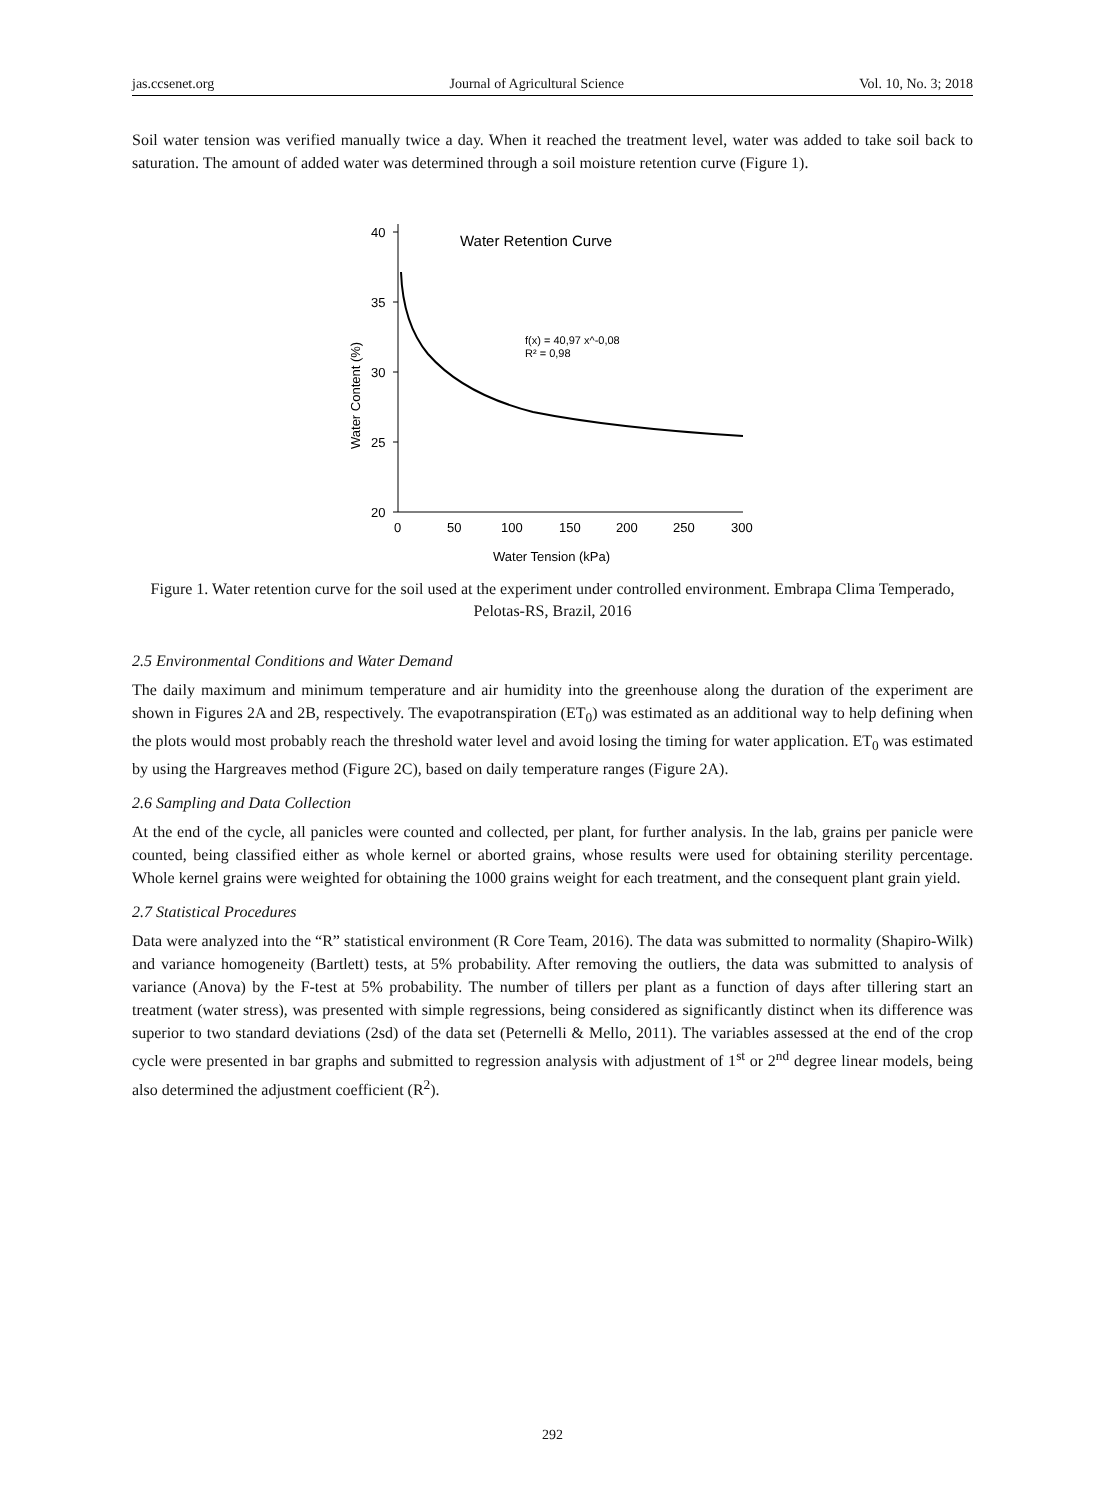jas.ccsenet.org Journal of Agricultural Science Vol. 10, No. 3; 2018
Soil water tension was verified manually twice a day. When it reached the treatment level, water was added to take soil back to saturation. The amount of added water was determined through a soil moisture retention curve (Figure 1).
40
35
30
25
20
0
50
100
150
200
250
300
Water Tension (kPa)
Water Content (%)
Water Retention Curve
f(x) = 40,97 x^-0,08
R² = 0,98
Figure 1. Water retention curve for the soil used at the experiment under controlled environment. Embrapa Clima Temperado, Pelotas-RS, Brazil, 2016
2.5 Environmental Conditions and Water Demand
The daily maximum and minimum temperature and air humidity into the greenhouse along the duration of the experiment are shown in Figures 2A and 2B, respectively. The evapotranspiration (ET<sub>0</sub>) was estimated as an additional way to help defining when the plots would most probably reach the threshold water level and avoid losing the timing for water application. ET<sub>0</sub> was estimated by using the Hargreaves method (Figure 2C), based on daily temperature ranges (Figure 2A).
2.6 Sampling and Data Collection
At the end of the cycle, all panicles were counted and collected, per plant, for further analysis. In the lab, grains per panicle were counted, being classified either as whole kernel or aborted grains, whose results were used for obtaining sterility percentage. Whole kernel grains were weighted for obtaining the 1000 grains weight for each treatment, and the consequent plant grain yield.
2.7 Statistical Procedures
Data were analyzed into the “R” statistical environment (R Core Team, 2016). The data was submitted to normality (Shapiro-Wilk) and variance homogeneity (Bartlett) tests, at 5% probability. After removing the outliers, the data was submitted to analysis of variance (Anova) by the F-test at 5% probability. The number of tillers per plant as a function of days after tillering start an treatment (water stress), was presented with simple regressions, being considered as significantly distinct when its difference was superior to two standard deviations (2sd) of the data set (Peternelli & Mello, 2011). The variables assessed at the end of the crop cycle were presented in bar graphs and submitted to regression analysis with adjustment of 1<sup>st</sup> or 2<sup>nd</sup> degree linear models, being also determined the adjustment coefficient (R<sup>2</sup>).
292